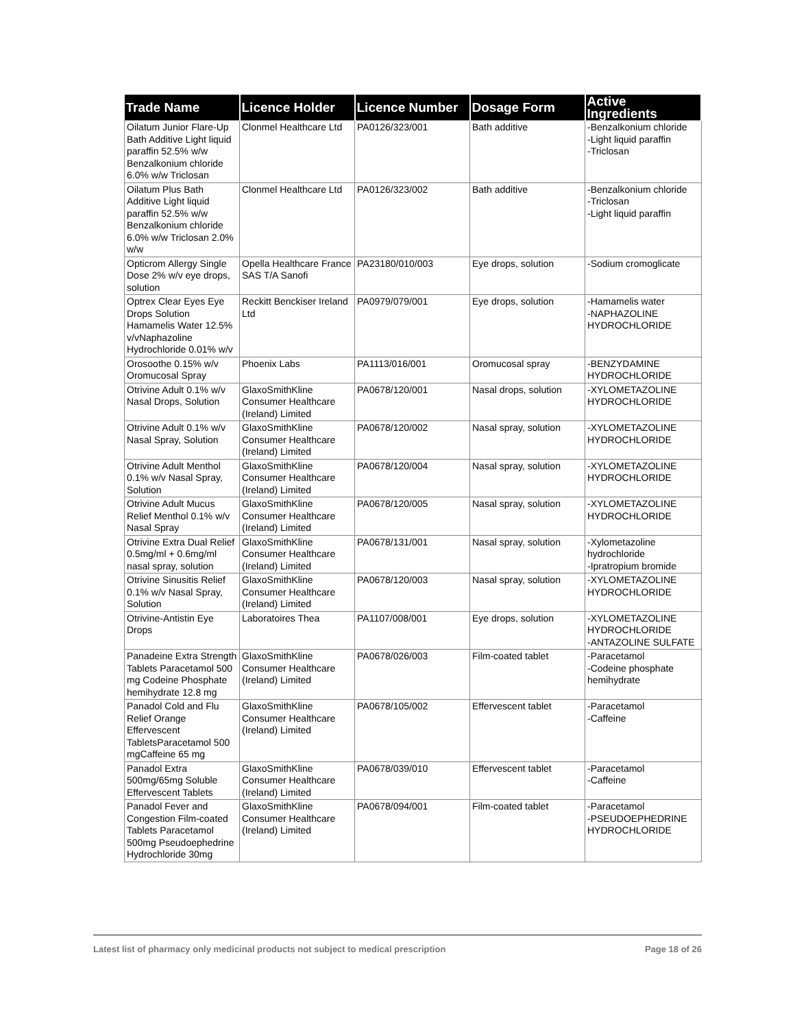| Trade Name | Licence Holder | Licence Number | Dosage Form | Active Ingredients |
| --- | --- | --- | --- | --- |
| Oilatum Junior Flare-Up Bath Additive Light liquid paraffin 52.5% w/w Benzalkonium chloride 6.0% w/w Triclosan | Clonmel Healthcare Ltd | PA0126/323/001 | Bath additive | -Benzalkonium chloride -Light liquid paraffin -Triclosan |
| Oilatum Plus Bath Additive Light liquid paraffin 52.5% w/w Benzalkonium chloride 6.0% w/w Triclosan 2.0% w/w | Clonmel Healthcare Ltd | PA0126/323/002 | Bath additive | -Benzalkonium chloride -Triclosan -Light liquid paraffin |
| Opticrom Allergy Single Dose 2% w/v eye drops, solution | Opella Healthcare France SAS T/A Sanofi | PA23180/010/003 | Eye drops, solution | -Sodium cromoglicate |
| Optrex Clear Eyes Eye Drops Solution Hamamelis Water 12.5% v/vNaphazoline Hydrochloride 0.01% w/v | Reckitt Benckiser Ireland Ltd | PA0979/079/001 | Eye drops, solution | -Hamamelis water -NAPHAZOLINE HYDROCHLORIDE |
| Orosoothe 0.15% w/v Oromucosal Spray | Phoenix Labs | PA1113/016/001 | Oromucosal spray | -BENZYDAMINE HYDROCHLORIDE |
| Otrivine Adult 0.1% w/v Nasal Drops, Solution | GlaxoSmithKline Consumer Healthcare (Ireland) Limited | PA0678/120/001 | Nasal drops, solution | -XYLOMETAZOLINE HYDROCHLORIDE |
| Otrivine Adult 0.1% w/v Nasal Spray, Solution | GlaxoSmithKline Consumer Healthcare (Ireland) Limited | PA0678/120/002 | Nasal spray, solution | -XYLOMETAZOLINE HYDROCHLORIDE |
| Otrivine Adult Menthol 0.1% w/v Nasal Spray, Solution | GlaxoSmithKline Consumer Healthcare (Ireland) Limited | PA0678/120/004 | Nasal spray, solution | -XYLOMETAZOLINE HYDROCHLORIDE |
| Otrivine Adult Mucus Relief Menthol 0.1% w/v Nasal Spray | GlaxoSmithKline Consumer Healthcare (Ireland) Limited | PA0678/120/005 | Nasal spray, solution | -XYLOMETAZOLINE HYDROCHLORIDE |
| Otrivine Extra Dual Relief 0.5mg/ml + 0.6mg/ml nasal spray, solution | GlaxoSmithKline Consumer Healthcare (Ireland) Limited | PA0678/131/001 | Nasal spray, solution | -Xylometazoline hydrochloride -Ipratropium bromide |
| Otrivine Sinusitis Relief 0.1% w/v Nasal Spray, Solution | GlaxoSmithKline Consumer Healthcare (Ireland) Limited | PA0678/120/003 | Nasal spray, solution | -XYLOMETAZOLINE HYDROCHLORIDE |
| Otrivine-Antistin Eye Drops | Laboratoires Thea | PA1107/008/001 | Eye drops, solution | -XYLOMETAZOLINE HYDROCHLORIDE -ANTAZOLINE SULFATE |
| Panadeine Extra Strength Tablets Paracetamol 500 mg Codeine Phosphate hemihydrate 12.8 mg | GlaxoSmithKline Consumer Healthcare (Ireland) Limited | PA0678/026/003 | Film-coated tablet | -Paracetamol -Codeine phosphate hemihydrate |
| Panadol Cold and Flu Relief Orange Effervescent TabletsParacetamol 500 mgCaffeine 65 mg | GlaxoSmithKline Consumer Healthcare (Ireland) Limited | PA0678/105/002 | Effervescent tablet | -Paracetamol -Caffeine |
| Panadol Extra 500mg/65mg Soluble Effervescent Tablets | GlaxoSmithKline Consumer Healthcare (Ireland) Limited | PA0678/039/010 | Effervescent tablet | -Paracetamol -Caffeine |
| Panadol Fever and Congestion Film-coated Tablets Paracetamol 500mg Pseudoephedrine Hydrochloride 30mg | GlaxoSmithKline Consumer Healthcare (Ireland) Limited | PA0678/094/001 | Film-coated tablet | -Paracetamol -PSEUDOEPHEDRINE HYDROCHLORIDE |
Latest list of pharmacy only medicinal products not subject to medical prescription Page 18 of 26